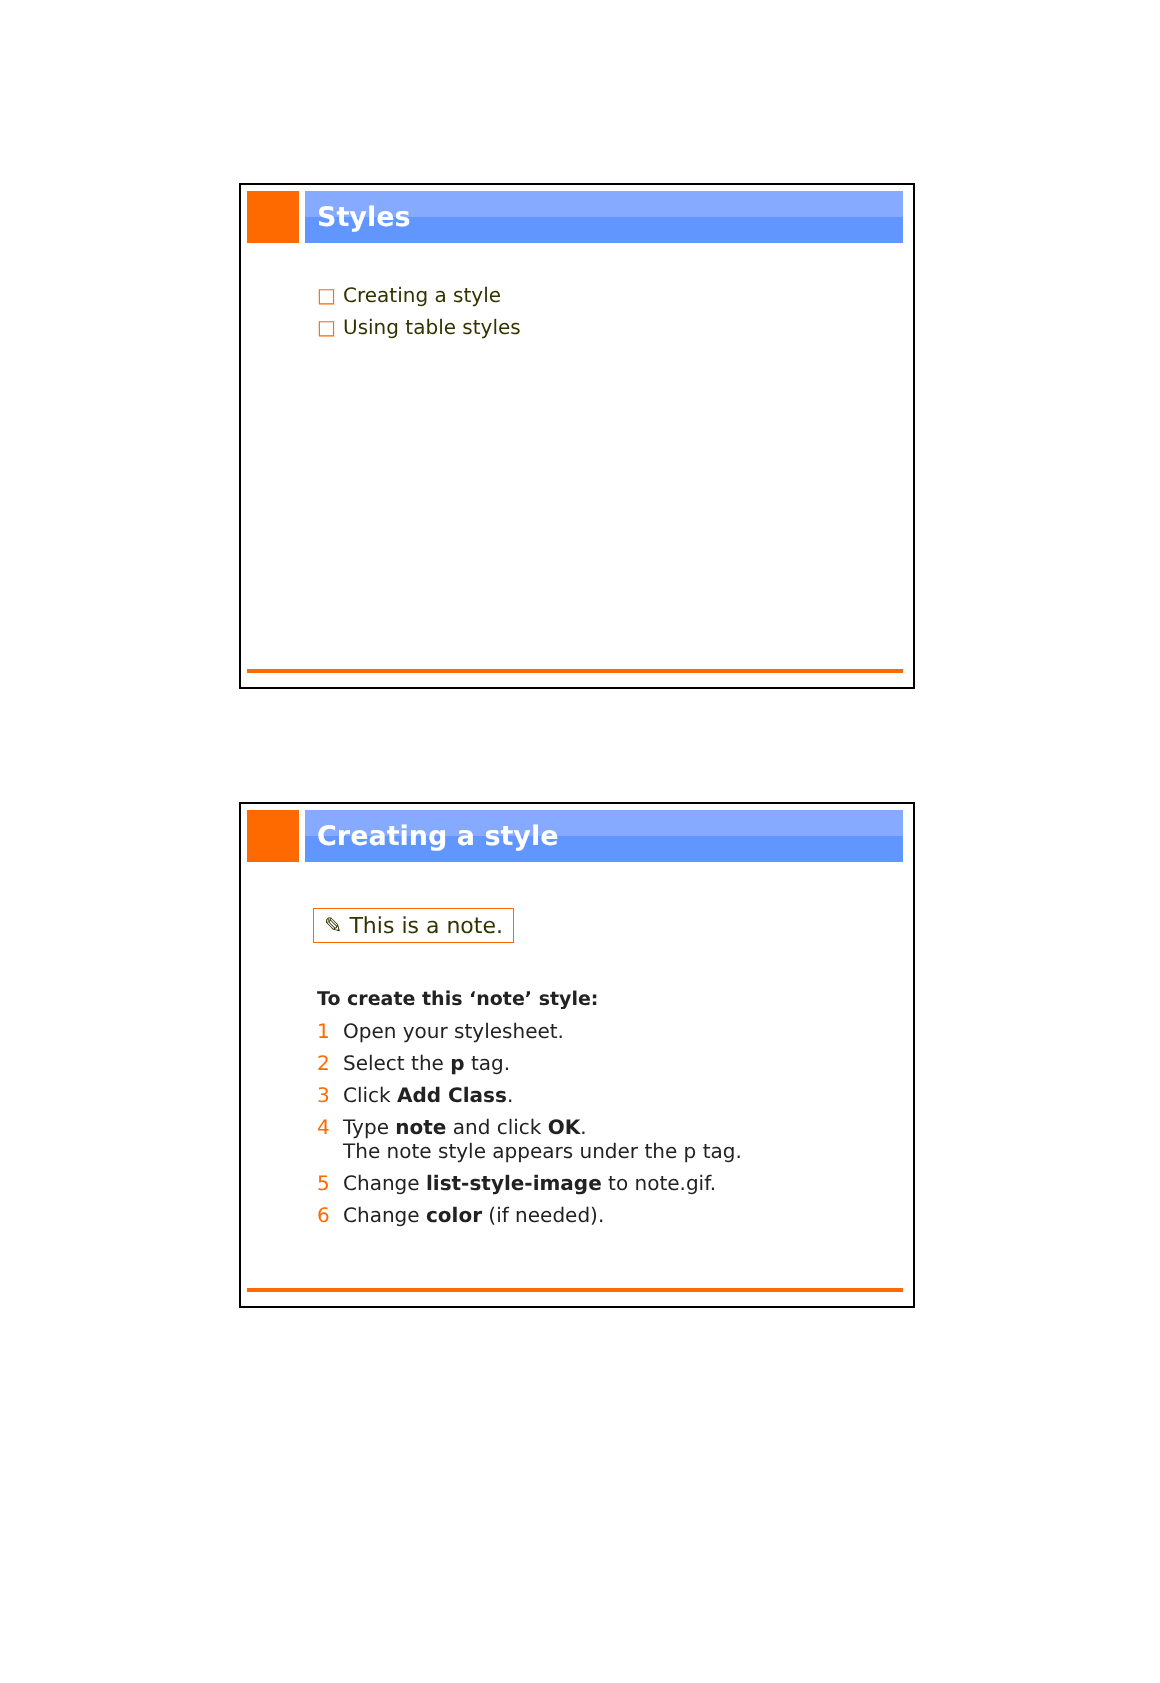Styles
□ Creating a style
□ Using table styles
Creating a style
✎ This is a note.
To create this ‘note’ style:
1 Open your stylesheet.
2 Select the p tag.
3 Click Add Class.
4 Type note and click OK.
The note style appears under the p tag.
5 Change list-style-image to note.gif.
6 Change color (if needed).